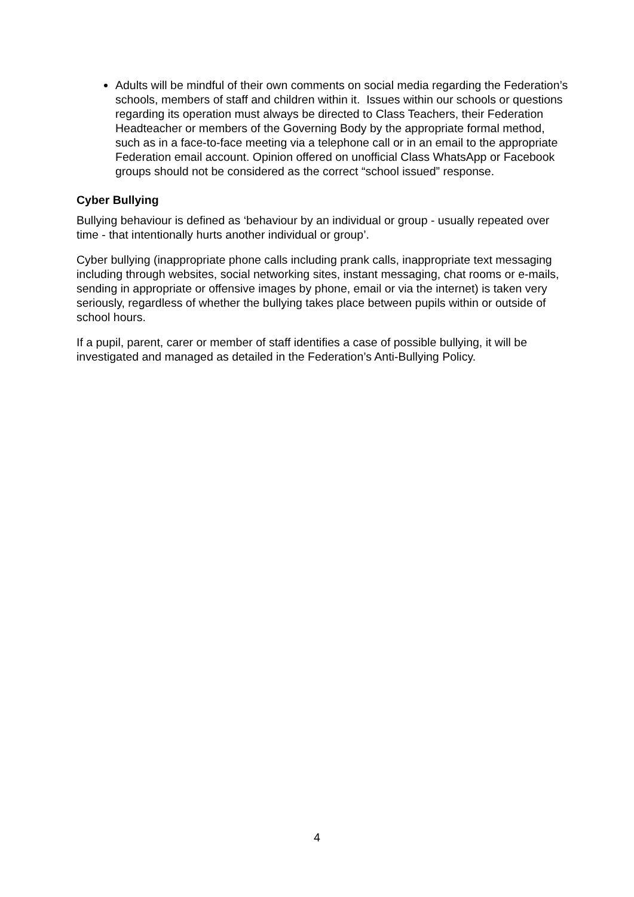Adults will be mindful of their own comments on social media regarding the Federation’s schools, members of staff and children within it. Issues within our schools or questions regarding its operation must always be directed to Class Teachers, their Federation Headteacher or members of the Governing Body by the appropriate formal method, such as in a face-to-face meeting via a telephone call or in an email to the appropriate Federation email account. Opinion offered on unofficial Class WhatsApp or Facebook groups should not be considered as the correct “school issued” response.
Cyber Bullying
Bullying behaviour is defined as ‘behaviour by an individual or group - usually repeated over time - that intentionally hurts another individual or group’.
Cyber bullying (inappropriate phone calls including prank calls, inappropriate text messaging including through websites, social networking sites, instant messaging, chat rooms or e-mails, sending in appropriate or offensive images by phone, email or via the internet) is taken very seriously, regardless of whether the bullying takes place between pupils within or outside of school hours.
If a pupil, parent, carer or member of staff identifies a case of possible bullying, it will be investigated and managed as detailed in the Federation’s Anti-Bullying Policy.
4